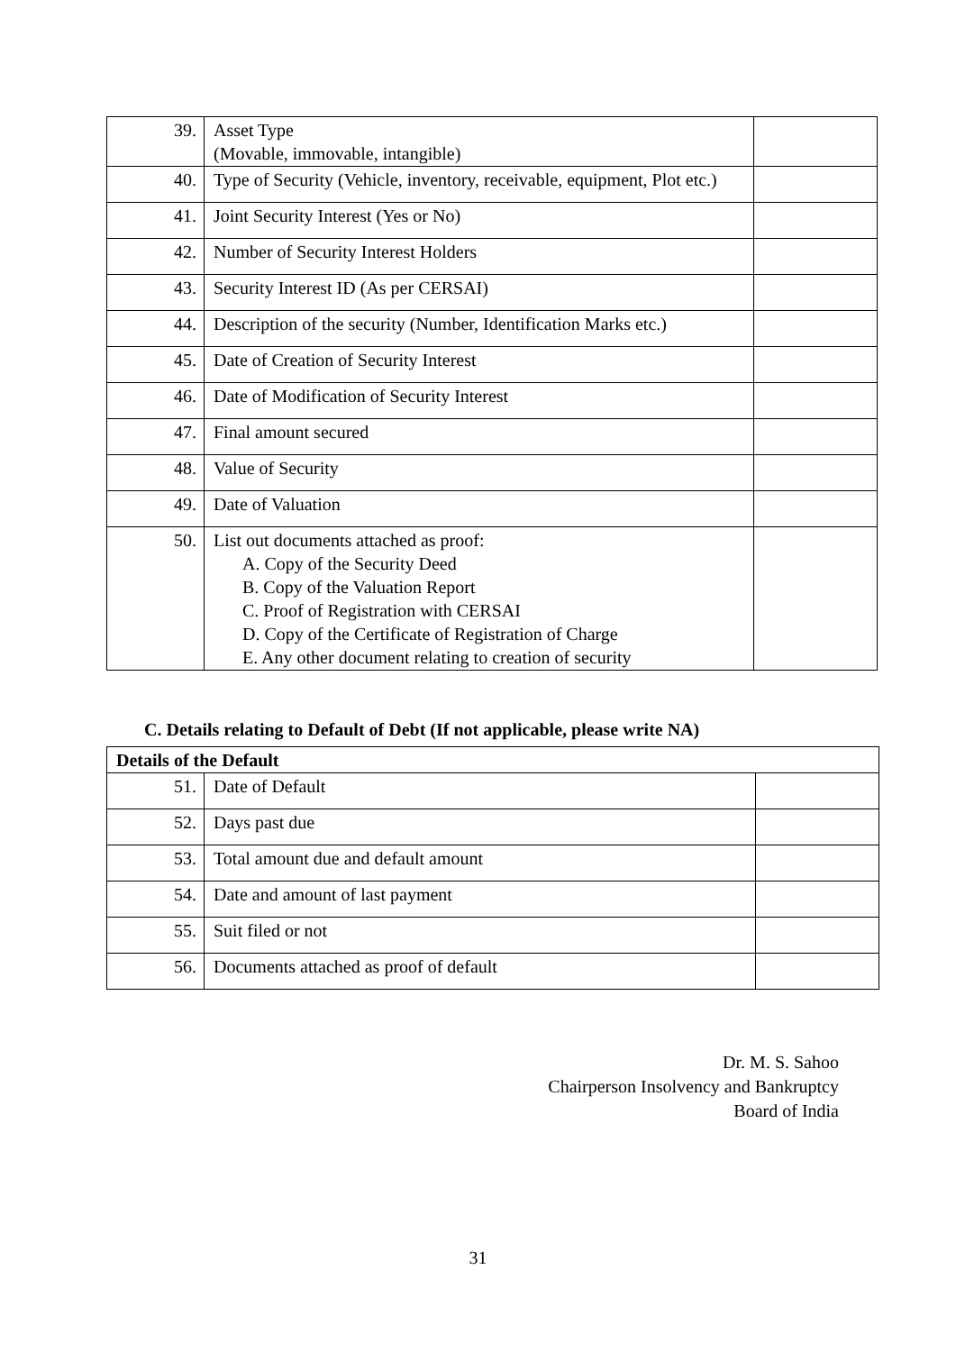| 39. | Asset Type (Movable, immovable, intangible) | |
| 40. | Type of Security (Vehicle, inventory, receivable, equipment, Plot etc.) | |
| 41. | Joint Security Interest (Yes or No) | |
| 42. | Number of Security Interest Holders | |
| 43. | Security Interest ID (As per CERSAI) | |
| 44. | Description of the security (Number, Identification Marks etc.) | |
| 45. | Date of Creation of Security Interest | |
| 46. | Date of Modification of Security Interest | |
| 47. | Final amount secured | |
| 48. | Value of Security | |
| 49. | Date of Valuation | |
| 50. | List out documents attached as proof: A. Copy of the Security Deed B. Copy of the Valuation Report C. Proof of Registration with CERSAI D. Copy of the Certificate of Registration of Charge E. Any other document relating to creation of security | |
C. Details relating to Default of Debt (If not applicable, please write NA)
| Details of the Default | | |
| 51. | Date of Default | |
| 52. | Days past due | |
| 53. | Total amount due and default amount | |
| 54. | Date and amount of last payment | |
| 55. | Suit filed or not | |
| 56. | Documents attached as proof of default | |
Dr. M. S. Sahoo
Chairperson Insolvency and Bankruptcy
Board of India
31